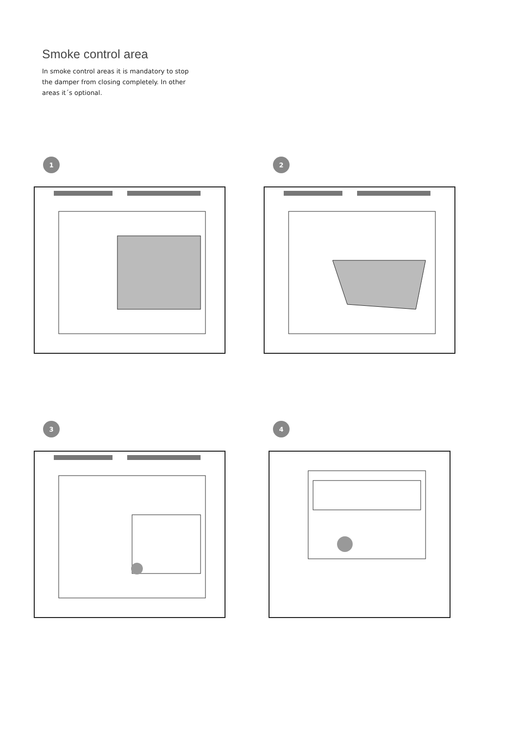Smoke control area
In smoke control areas it is mandatory to stop the damper from closing completely. In other areas it´s optional.
1
2
3
4